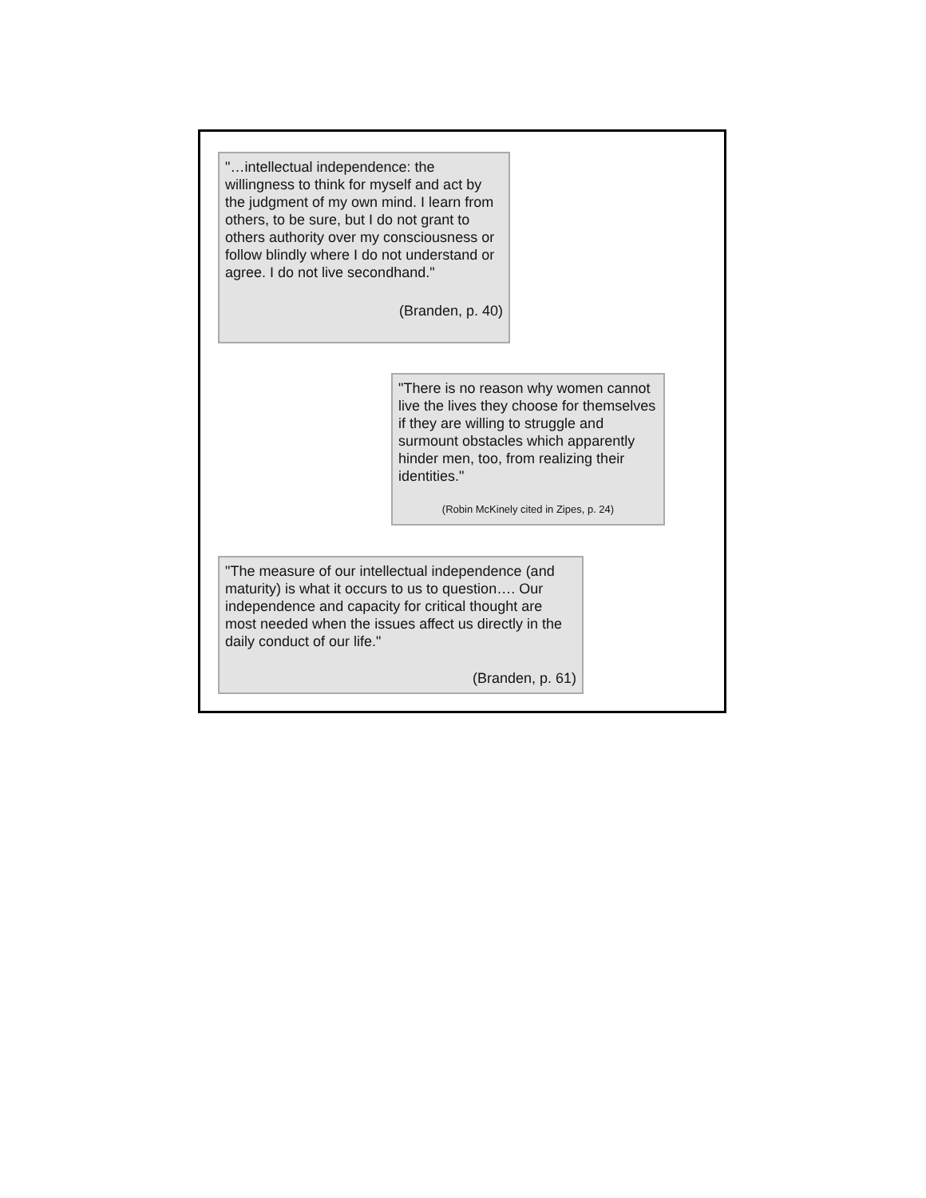"…intellectual independence: the willingness to think for myself and act by the judgment of my own mind. I learn from others, to be sure, but I do not grant to others authority over my consciousness or follow blindly where I do not understand or agree. I do not live secondhand."
(Branden, p. 40)
"There is no reason why women cannot live the lives they choose for themselves if they are willing to struggle and surmount obstacles which apparently hinder men, too, from realizing their identities."
(Robin McKinely cited in Zipes, p. 24)
"The measure of our intellectual independence (and maturity) is what it occurs to us to question…. Our independence and capacity for critical thought are most needed when the issues affect us directly in the daily conduct of our life."
(Branden, p. 61)